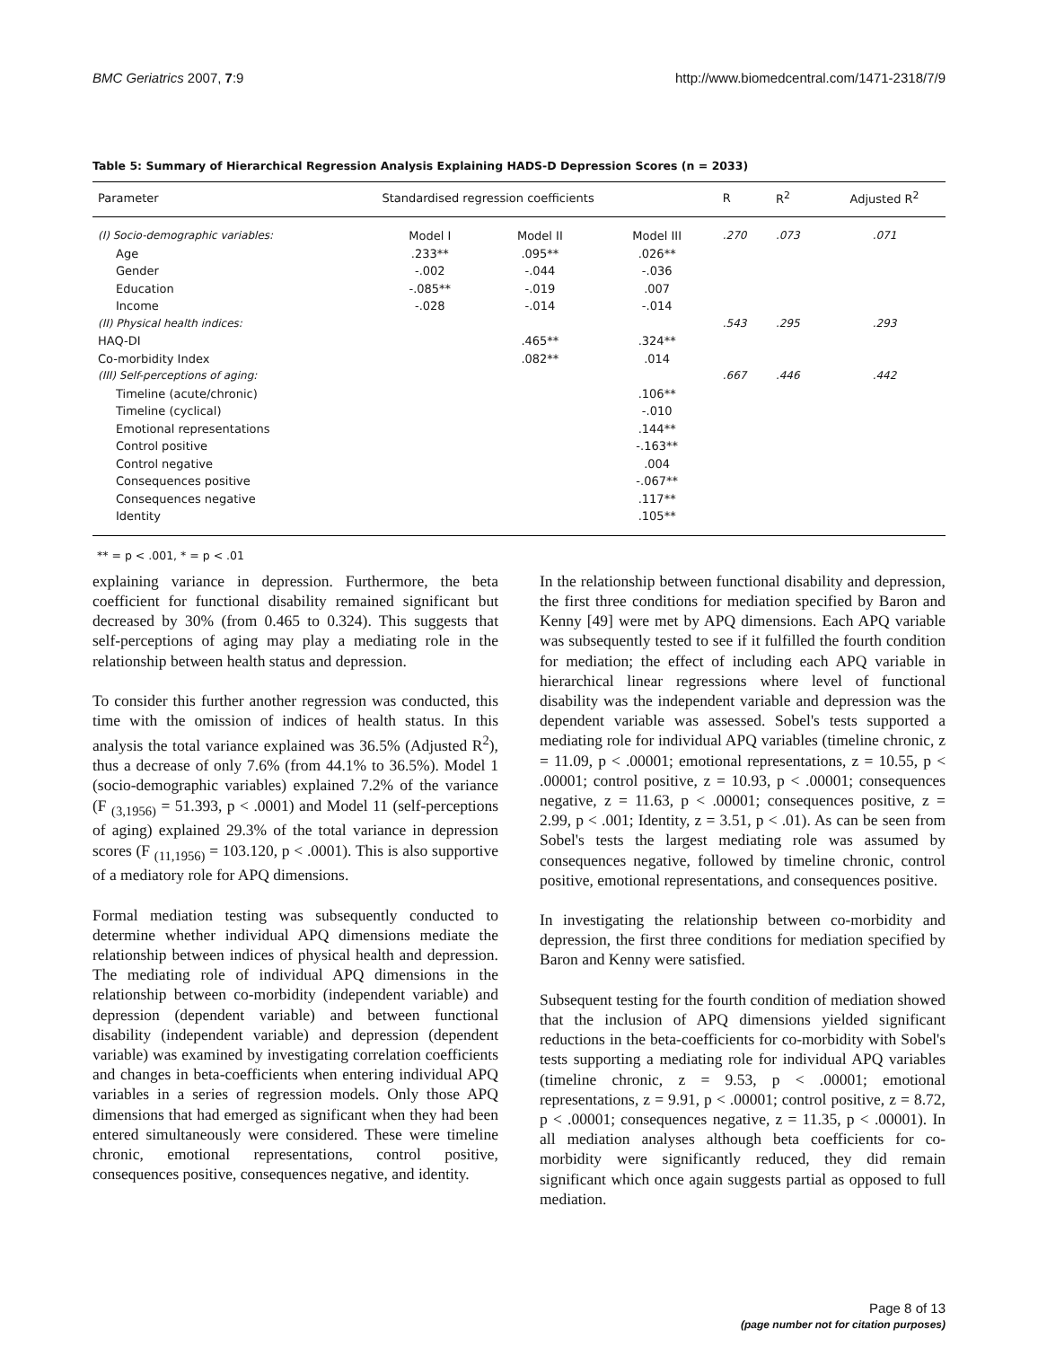BMC Geriatrics 2007, 7:9 http://www.biomedcentral.com/1471-2318/7/9
Table 5: Summary of Hierarchical Regression Analysis Explaining HADS-D Depression Scores (n = 2033)
| Parameter | Standardised regression coefficients | | | R | R<sup>2</sup> | Adjusted R<sup>2</sup> |
| --- | --- | --- | --- | --- | --- | --- |
| (I) Socio-demographic variables: | Model I | Model II | Model III | .270 | .073 | .071 |
| Age | .233** | .095** | .026** | | | |
| Gender | -.002 | -.044 | -.036 | | | |
| Education | -.085** | -.019 | .007 | | | |
| Income | -.028 | -.014 | -.014 | | | |
| (II) Physical health indices: | | | | .543 | .295 | .293 |
| HAQ-DI | | .465** | .324** | | | |
| Co-morbidity Index | | .082** | .014 | | | |
| (III) Self-perceptions of aging: | | | | .667 | .446 | .442 |
| Timeline (acute/chronic) | | | .106** | | | |
| Timeline (cyclical) | | | -.010 | | | |
| Emotional representations | | | .144** | | | |
| Control positive | | | -.163** | | | |
| Control negative | | | .004 | | | |
| Consequences positive | | | -.067** | | | |
| Consequences negative | | | .117** | | | |
| Identity | | | .105** | | | |
** = p < .001, * = p < .01
explaining variance in depression. Furthermore, the beta coefficient for functional disability remained significant but decreased by 30% (from 0.465 to 0.324). This suggests that self-perceptions of aging may play a mediating role in the relationship between health status and depression.
To consider this further another regression was conducted, this time with the omission of indices of health status. In this analysis the total variance explained was 36.5% (Adjusted R<sup>2</sup>), thus a decrease of only 7.6% (from 44.1% to 36.5%). Model 1 (socio-demographic variables) explained 7.2% of the variance (F <sub>(3,1956)</sub> = 51.393, p < .0001) and Model 11 (self-perceptions of aging) explained 29.3% of the total variance in depression scores (F <sub>(11,1956)</sub> = 103.120, p < .0001). This is also supportive of a mediatory role for APQ dimensions.
Formal mediation testing was subsequently conducted to determine whether individual APQ dimensions mediate the relationship between indices of physical health and depression. The mediating role of individual APQ dimensions in the relationship between co-morbidity (independent variable) and depression (dependent variable) and between functional disability (independent variable) and depression (dependent variable) was examined by investigating correlation coefficients and changes in beta-coefficients when entering individual APQ variables in a series of regression models. Only those APQ dimensions that had emerged as significant when they had been entered simultaneously were considered. These were timeline chronic, emotional representations, control positive, consequences positive, consequences negative, and identity.
In the relationship between functional disability and depression, the first three conditions for mediation specified by Baron and Kenny [49] were met by APQ dimensions. Each APQ variable was subsequently tested to see if it fulfilled the fourth condition for mediation; the effect of including each APQ variable in hierarchical linear regressions where level of functional disability was the independent variable and depression was the dependent variable was assessed. Sobel's tests supported a mediating role for individual APQ variables (timeline chronic, z = 11.09, p < .00001; emotional representations, z = 10.55, p < .00001; control positive, z = 10.93, p < .00001; consequences negative, z = 11.63, p < .00001; consequences positive, z = 2.99, p < .001; Identity, z = 3.51, p < .01). As can be seen from Sobel's tests the largest mediating role was assumed by consequences negative, followed by timeline chronic, control positive, emotional representations, and consequences positive.
In investigating the relationship between co-morbidity and depression, the first three conditions for mediation specified by Baron and Kenny were satisfied.
Subsequent testing for the fourth condition of mediation showed that the inclusion of APQ dimensions yielded significant reductions in the beta-coefficients for co-morbidity with Sobel's tests supporting a mediating role for individual APQ variables (timeline chronic, z = 9.53, p < .00001; emotional representations, z = 9.91, p < .00001; control positive, z = 8.72, p < .00001; consequences negative, z = 11.35, p < .00001). In all mediation analyses although beta coefficients for co-morbidity were significantly reduced, they did remain significant which once again suggests partial as opposed to full mediation.
Page 8 of 13
(page number not for citation purposes)